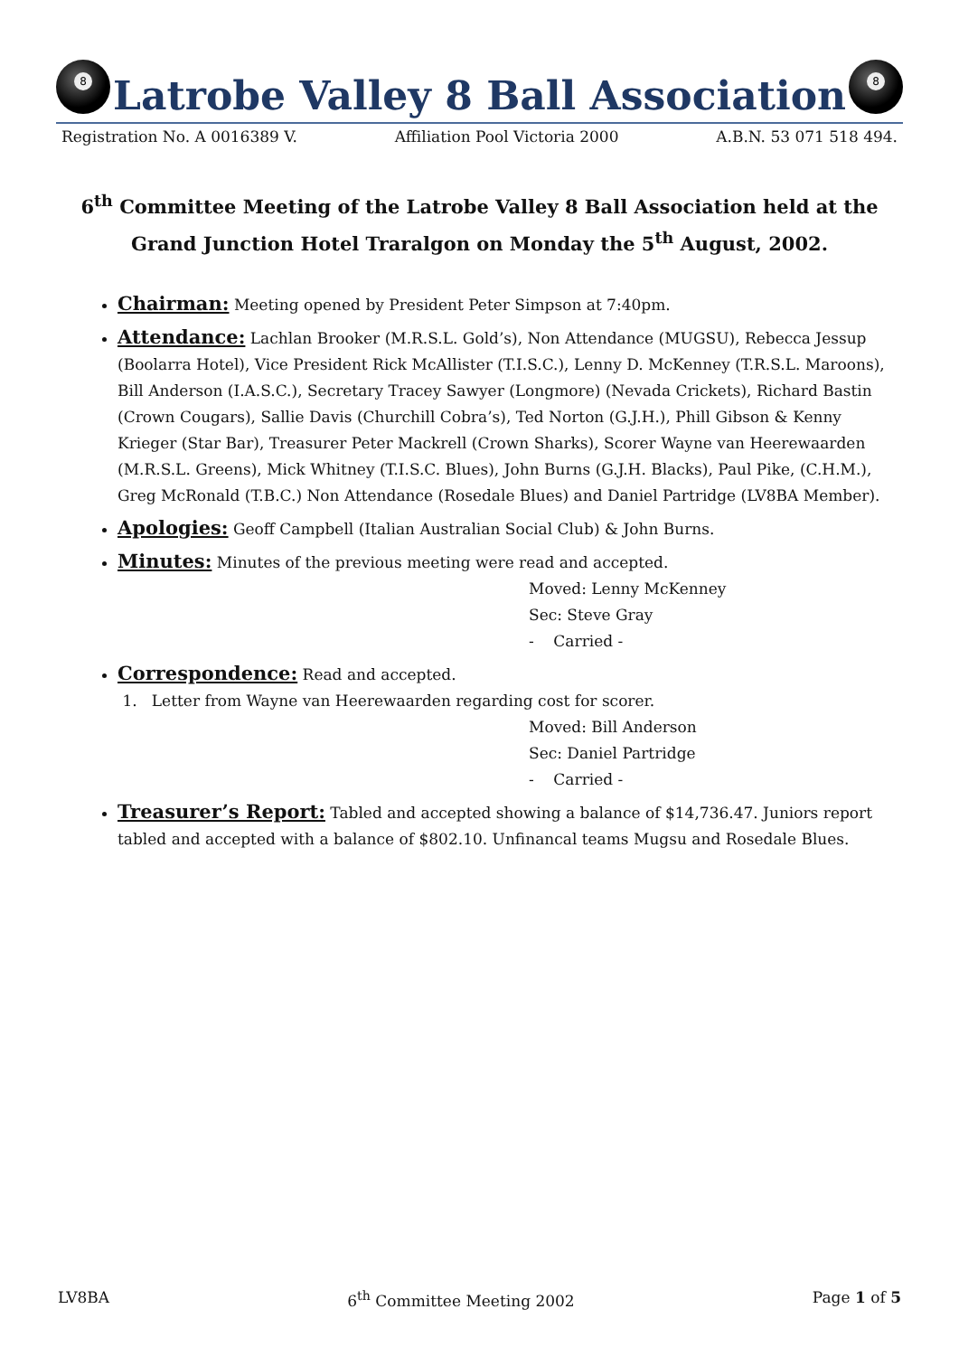8
Latrobe Valley 8 Ball Association
8
Registration No. A 0016389 V. Affiliation Pool Victoria 2000 A.B.N. 53 071 518 494.
6<sup>th</sup> Committee Meeting of the Latrobe Valley 8 Ball Association held at the Grand Junction Hotel Traralgon on Monday the 5<sup>th</sup> August, 2002.
Chairman: Meeting opened by President Peter Simpson at 7:40pm.
Attendance: Lachlan Brooker (M.R.S.L. Gold’s), Non Attendance (MUGSU), Rebecca Jessup (Boolarra Hotel), Vice President Rick McAllister (T.I.S.C.), Lenny D. McKenney (T.R.S.L. Maroons), Bill Anderson (I.A.S.C.), Secretary Tracey Sawyer (Longmore) (Nevada Crickets), Richard Bastin (Crown Cougars), Sallie Davis (Churchill Cobra’s), Ted Norton (G.J.H.), Phill Gibson & Kenny Krieger (Star Bar), Treasurer Peter Mackrell (Crown Sharks), Scorer Wayne van Heerewaarden (M.R.S.L. Greens), Mick Whitney (T.I.S.C. Blues), John Burns (G.J.H. Blacks), Paul Pike, (C.H.M.), Greg McRonald (T.B.C.) Non Attendance (Rosedale Blues) and Daniel Partridge (LV8BA Member).
Apologies: Geoff Campbell (Italian Australian Social Club) & John Burns.
Minutes: Minutes of the previous meeting were read and accepted.
Moved: Lenny McKenney
Sec: Steve Gray
- Carried -
Correspondence: Read and accepted.
1. Letter from Wayne van Heerewaarden regarding cost for scorer.
Moved: Bill Anderson
Sec: Daniel Partridge
- Carried -
Treasurer’s Report: Tabled and accepted showing a balance of $14,736.47. Juniors report tabled and accepted with a balance of $802.10. Unfinancal teams Mugsu and Rosedale Blues.
LV8BA 6<sup>th</sup> Committee Meeting 2002 Page 1 of 5